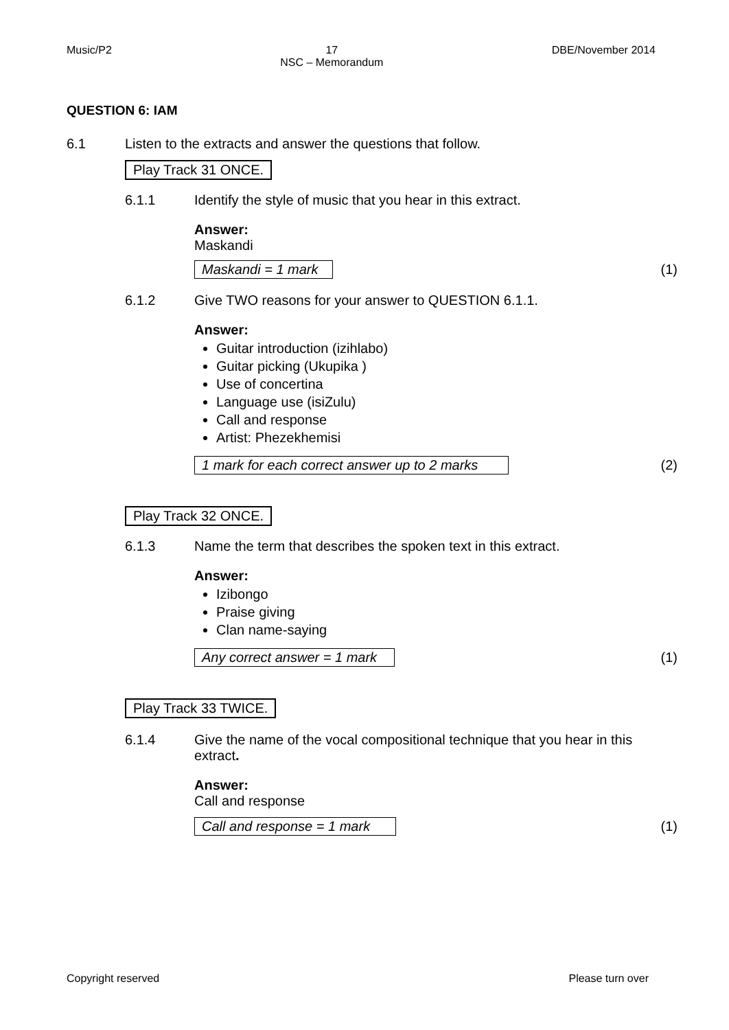Music/P2 17
NSC – Memorandum DBE/November 2014
QUESTION 6: IAM
6.1 Listen to the extracts and answer the questions that follow.
Play Track 31 ONCE.
6.1.1 Identify the style of music that you hear in this extract.
Answer:
Maskandi
Maskandi = 1 mark (1)
6.1.2 Give TWO reasons for your answer to QUESTION 6.1.1.
Answer:
Guitar introduction (izihlabo)
Guitar picking (Ukupika )
Use of concertina
Language use (isiZulu)
Call and response
Artist: Phezekhemisi
1 mark for each correct answer up to 2 marks (2)
Play Track 32 ONCE.
6.1.3 Name the term that describes the spoken text in this extract.
Answer:
Izibongo
Praise giving
Clan name-saying
Any correct answer = 1 mark (1)
Play Track 33 TWICE.
6.1.4 Give the name of the vocal compositional technique that you hear in this extract.
Answer:
Call and response
Call and response = 1 mark (1)
Copyright reserved Please turn over